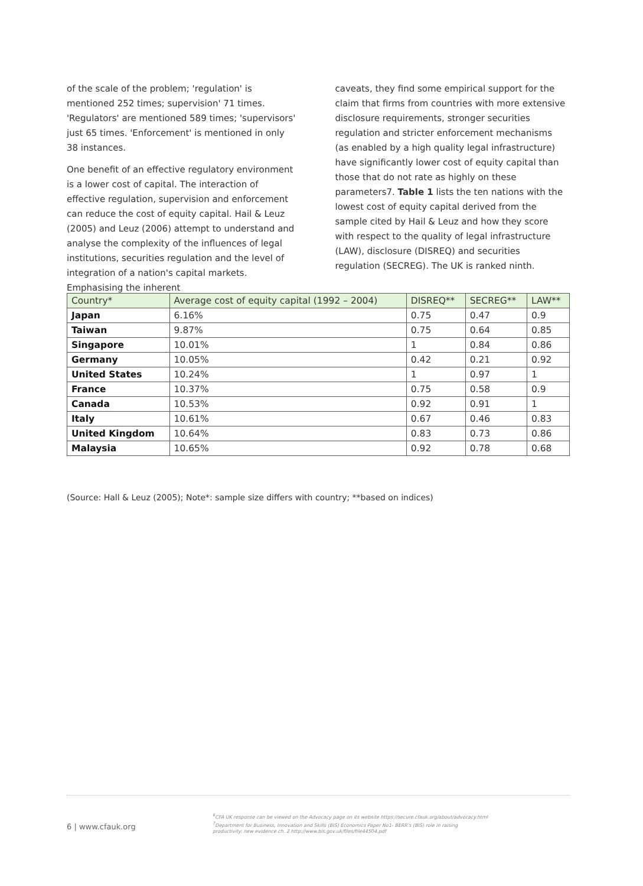of the scale of the problem; 'regulation' is mentioned 252 times; supervision' 71 times. 'Regulators' are mentioned 589 times; 'supervisors' just 65 times. 'Enforcement' is mentioned in only 38 instances.
One benefit of an effective regulatory environment is a lower cost of capital. The interaction of effective regulation, supervision and enforcement can reduce the cost of equity capital. Hail & Leuz (2005) and Leuz (2006) attempt to understand and analyse the complexity of the influences of legal institutions, securities regulation and the level of integration of a nation's capital markets. Emphasising the inherent
caveats, they find some empirical support for the claim that firms from countries with more extensive disclosure requirements, stronger securities regulation and stricter enforcement mechanisms (as enabled by a high quality legal infrastructure) have significantly lower cost of equity capital than those that do not rate as highly on these parameters7. Table 1 lists the ten nations with the lowest cost of equity capital derived from the sample cited by Hail & Leuz and how they score with respect to the quality of legal infrastructure (LAW), disclosure (DISREQ) and securities regulation (SECREG). The UK is ranked ninth.
| Country* | Average cost of equity capital (1992 – 2004) | DISREQ** | SECREG** | LAW** |
| --- | --- | --- | --- | --- |
| Japan | 6.16% | 0.75 | 0.47 | 0.9 |
| Taiwan | 9.87% | 0.75 | 0.64 | 0.85 |
| Singapore | 10.01% | 1 | 0.84 | 0.86 |
| Germany | 10.05% | 0.42 | 0.21 | 0.92 |
| United States | 10.24% | 1 | 0.97 | 1 |
| France | 10.37% | 0.75 | 0.58 | 0.9 |
| Canada | 10.53% | 0.92 | 0.91 | 1 |
| Italy | 10.61% | 0.67 | 0.46 | 0.83 |
| United Kingdom | 10.64% | 0.83 | 0.73 | 0.86 |
| Malaysia | 10.65% | 0.92 | 0.78 | 0.68 |
(Source: Hall & Leuz (2005); Note*: sample size differs with country; **based on indices)
<sup>6</sup>CFA UK response can be viewed on the Advocacy page on its website https://secure.cfauk.org/about/advocacy.html
<sup>7</sup> Department for Business, Innovation and Skills (BIS) Economics Paper No1- BERR's (BIS) role in raising
productivity: new evidence ch. 2 http://www.bis.gov.uk/files/file44504.pdf
6 | www.cfauk.org